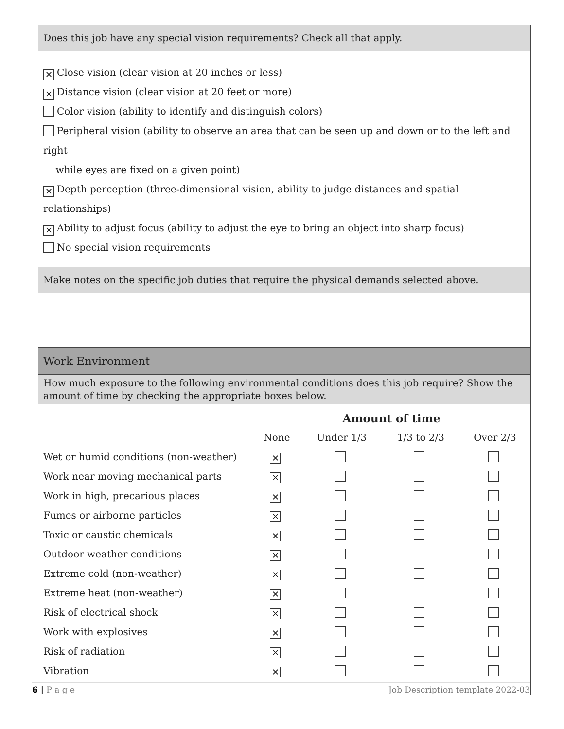Does this job have any special vision requirements? Check all that apply.
✕ Close vision (clear vision at 20 inches or less)
✕ Distance vision (clear vision at 20 feet or more)
Color vision (ability to identify and distinguish colors)
Peripheral vision (ability to observe an area that can be seen up and down or to the left and right
while eyes are fixed on a given point)
✕ Depth perception (three-dimensional vision, ability to judge distances and spatial relationships)
✕ Ability to adjust focus (ability to adjust the eye to bring an object into sharp focus)
No special vision requirements
Make notes on the specific job duties that require the physical demands selected above.
Work Environment
How much exposure to the following environmental conditions does this job require? Show the amount of time by checking the appropriate boxes below.
| | Amount of time | | | |
| --- | --- | --- | --- | --- |
| | None | Under 1/3 | 1/3 to 2/3 | Over 2/3 |
| Wet or humid conditions (non-weather) | ✕ | | | |
| Work near moving mechanical parts | ✕ | | | |
| Work in high, precarious places | ✕ | | | |
| Fumes or airborne particles | ✕ | | | |
| Toxic or caustic chemicals | ✕ | | | |
| Outdoor weather conditions | ✕ | | | |
| Extreme cold (non-weather) | ✕ | | | |
| Extreme heat (non-weather) | ✕ | | | |
| Risk of electrical shock | ✕ | | | |
| Work with explosives | ✕ | | | |
| Risk of radiation | ✕ | | | |
| Vibration | ✕ | | | |
6 | P a g e Job Description template 2022-03